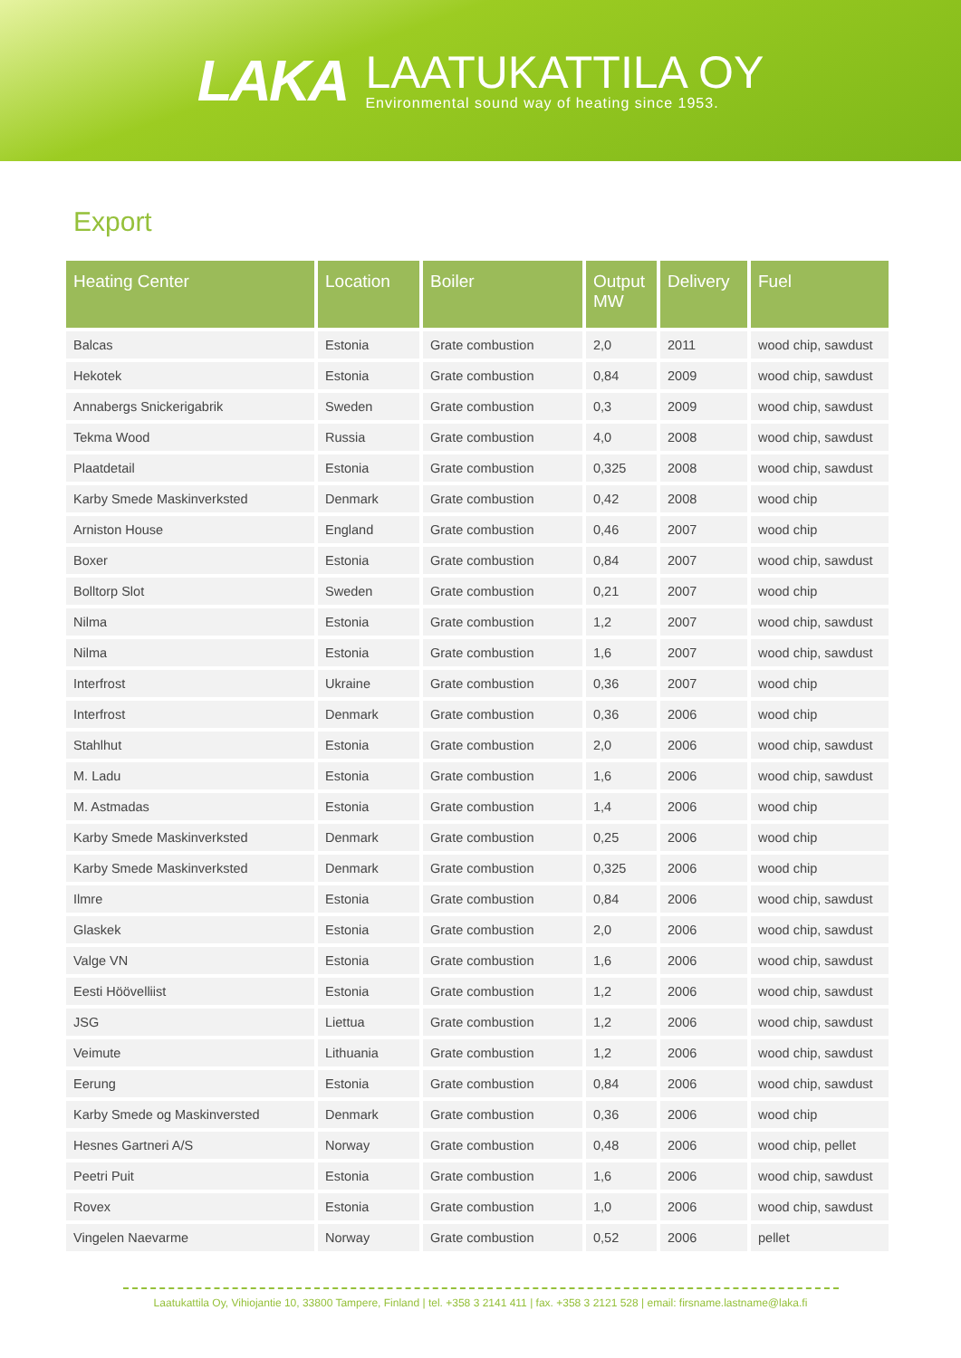LAKA
LAATUKATTILA OY
Environmental sound way of heating since 1953.
Export
| Heating Center | Location | Boiler | Output MW | Delivery | Fuel |
| --- | --- | --- | --- | --- | --- |
| Balcas | Estonia | Grate combustion | 2,0 | 2011 | wood chip, sawdust |
| Hekotek | Estonia | Grate combustion | 0,84 | 2009 | wood chip, sawdust |
| Annabergs Snickerigabrik | Sweden | Grate combustion | 0,3 | 2009 | wood chip, sawdust |
| Tekma Wood | Russia | Grate combustion | 4,0 | 2008 | wood chip, sawdust |
| Plaatdetail | Estonia | Grate combustion | 0,325 | 2008 | wood chip, sawdust |
| Karby Smede Maskinverksted | Denmark | Grate combustion | 0,42 | 2008 | wood chip |
| Arniston House | England | Grate combustion | 0,46 | 2007 | wood chip |
| Boxer | Estonia | Grate combustion | 0,84 | 2007 | wood chip, sawdust |
| Bolltorp Slot | Sweden | Grate combustion | 0,21 | 2007 | wood chip |
| Nilma | Estonia | Grate combustion | 1,2 | 2007 | wood chip, sawdust |
| Nilma | Estonia | Grate combustion | 1,6 | 2007 | wood chip, sawdust |
| Interfrost | Ukraine | Grate combustion | 0,36 | 2007 | wood chip |
| Interfrost | Denmark | Grate combustion | 0,36 | 2006 | wood chip |
| Stahlhut | Estonia | Grate combustion | 2,0 | 2006 | wood chip, sawdust |
| M. Ladu | Estonia | Grate combustion | 1,6 | 2006 | wood chip, sawdust |
| M. Astmadas | Estonia | Grate combustion | 1,4 | 2006 | wood chip |
| Karby Smede Maskinverksted | Denmark | Grate combustion | 0,25 | 2006 | wood chip |
| Karby Smede Maskinverksted | Denmark | Grate combustion | 0,325 | 2006 | wood chip |
| Ilmre | Estonia | Grate combustion | 0,84 | 2006 | wood chip, sawdust |
| Glaskek | Estonia | Grate combustion | 2,0 | 2006 | wood chip, sawdust |
| Valge VN | Estonia | Grate combustion | 1,6 | 2006 | wood chip, sawdust |
| Eesti Höövelliist | Estonia | Grate combustion | 1,2 | 2006 | wood chip, sawdust |
| JSG | Liettua | Grate combustion | 1,2 | 2006 | wood chip, sawdust |
| Veimute | Lithuania | Grate combustion | 1,2 | 2006 | wood chip, sawdust |
| Eerung | Estonia | Grate combustion | 0,84 | 2006 | wood chip, sawdust |
| Karby Smede og Maskinversted | Denmark | Grate combustion | 0,36 | 2006 | wood chip |
| Hesnes Gartneri A/S | Norway | Grate combustion | 0,48 | 2006 | wood chip, pellet |
| Peetri Puit | Estonia | Grate combustion | 1,6 | 2006 | wood chip, sawdust |
| Rovex | Estonia | Grate combustion | 1,0 | 2006 | wood chip, sawdust |
| Vingelen Naevarme | Norway | Grate combustion | 0,52 | 2006 | pellet |
Laatukattila Oy, Vihiojantie 10, 33800 Tampere, Finland | tel. +358 3 2141 411 | fax. +358 3 2121 528 | email: firsname.lastname@laka.fi